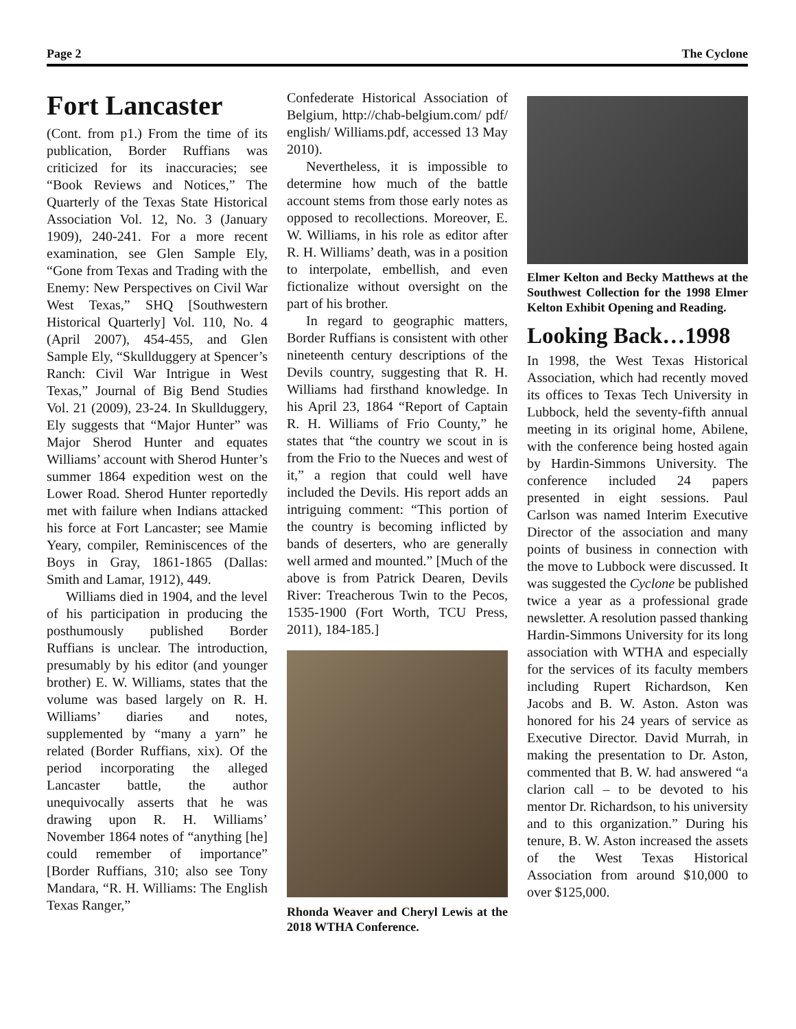Page 2 The Cyclone
Fort Lancaster
(Cont. from p1.) From the time of its publication, Border Ruffians was criticized for its inaccuracies; see “Book Reviews and Notices,” The Quarterly of the Texas State Historical Association Vol. 12, No. 3 (January 1909), 240-241. For a more recent examination, see Glen Sample Ely, “Gone from Texas and Trading with the Enemy: New Perspectives on Civil War West Texas,” SHQ [Southwestern Historical Quarterly] Vol. 110, No. 4 (April 2007), 454-455, and Glen Sample Ely, “Skullduggery at Spencer’s Ranch: Civil War Intrigue in West Texas,” Journal of Big Bend Studies Vol. 21 (2009), 23-24. In Skullduggery, Ely suggests that “Major Hunter” was Major Sherod Hunter and equates Williams’ account with Sherod Hunter’s summer 1864 expedition west on the Lower Road. Sherod Hunter reportedly met with failure when Indians attacked his force at Fort Lancaster; see Mamie Yeary, compiler, Reminiscences of the Boys in Gray, 1861-1865 (Dallas: Smith and Lamar, 1912), 449.
Williams died in 1904, and the level of his participation in producing the posthumously published Border Ruffians is unclear. The introduction, presumably by his editor (and younger brother) E. W. Williams, states that the volume was based largely on R. H. Williams’ diaries and notes, supplemented by “many a yarn” he related (Border Ruffians, xix). Of the period incorporating the alleged Lancaster battle, the author unequivocally asserts that he was drawing upon R. H. Williams’ November 1864 notes of “anything [he] could remember of importance” [Border Ruffians, 310; also see Tony Mandara, “R. H. Williams: The English Texas Ranger,”
Confederate Historical Association of Belgium, http://chab-belgium.com/ pdf/ english/ Williams.pdf, accessed 13 May 2010).
Nevertheless, it is impossible to determine how much of the battle account stems from those early notes as opposed to recollections. Moreover, E. W. Williams, in his role as editor after R. H. Williams’ death, was in a position to interpolate, embellish, and even fictionalize without oversight on the part of his brother.
In regard to geographic matters, Border Ruffians is consistent with other nineteenth century descriptions of the Devils country, suggesting that R. H. Williams had firsthand knowledge. In his April 23, 1864 “Report of Captain R. H. Williams of Frio County,” he states that “the country we scout in is from the Frio to the Nueces and west of it,” a region that could well have included the Devils. His report adds an intriguing comment: “This portion of the country is becoming inflicted by bands of deserters, who are generally well armed and mounted.” [Much of the above is from Patrick Dearen, Devils River: Treacherous Twin to the Pecos, 1535-1900 (Fort Worth, TCU Press, 2011), 184-185.]
Rhonda Weaver and Cheryl Lewis at the 2018 WTHA Conference.
Elmer Kelton and Becky Matthews at the Southwest Collection for the 1998 Elmer Kelton Exhibit Opening and Reading.
Looking Back…1998
In 1998, the West Texas Historical Association, which had recently moved its offices to Texas Tech University in Lubbock, held the seventy-fifth annual meeting in its original home, Abilene, with the conference being hosted again by Hardin-Simmons University. The conference included 24 papers presented in eight sessions. Paul Carlson was named Interim Executive Director of the association and many points of business in connection with the move to Lubbock were discussed. It was suggested the Cyclone be published twice a year as a professional grade newsletter. A resolution passed thanking Hardin-Simmons University for its long association with WTHA and especially for the services of its faculty members including Rupert Richardson, Ken Jacobs and B. W. Aston. Aston was honored for his 24 years of service as Executive Director. David Murrah, in making the presentation to Dr. Aston, commented that B. W. had answered “a clarion call – to be devoted to his mentor Dr. Richardson, to his university and to this organization.” During his tenure, B. W. Aston increased the assets of the West Texas Historical Association from around $10,000 to over $125,000.